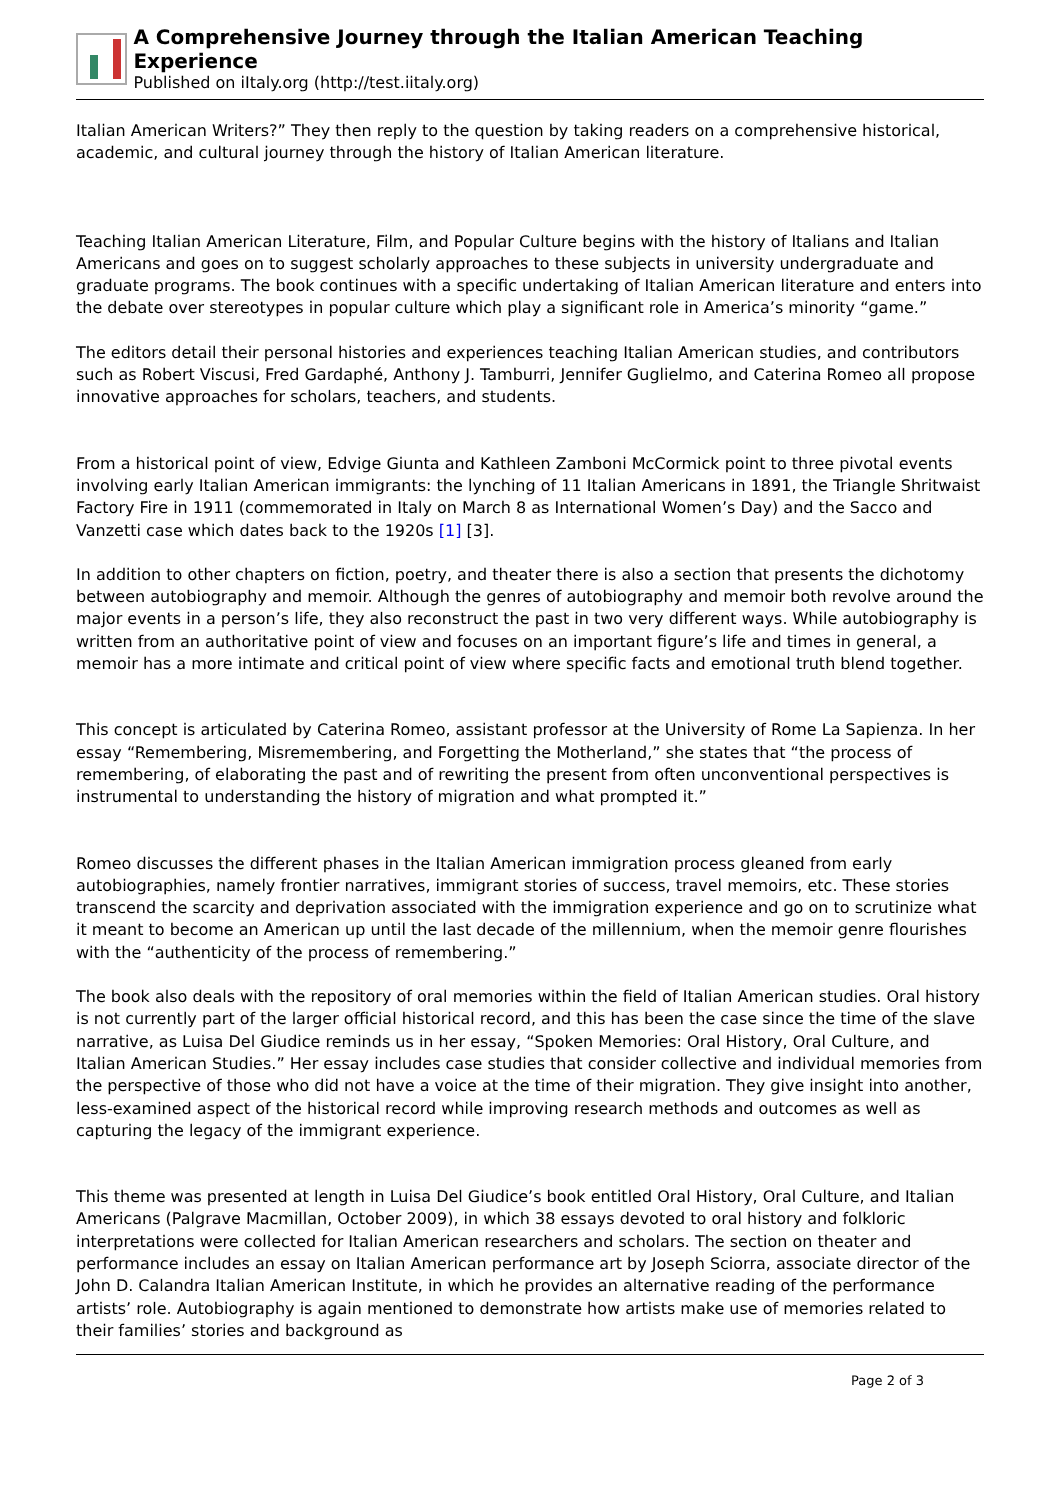A Comprehensive Journey through the Italian American Teaching Experience
Published on iItaly.org (http://test.iitaly.org)
Italian American Writers?” They then reply to the question by taking readers on a comprehensive historical, academic, and cultural journey through the history of Italian American literature.
Teaching Italian American Literature, Film, and Popular Culture begins with the history of Italians and Italian Americans and goes on to suggest scholarly approaches to these subjects in university undergraduate and graduate programs. The book continues with a specific undertaking of Italian American literature and enters into the debate over stereotypes in popular culture which play a significant role in America’s minority “game.”
The editors detail their personal histories and experiences teaching Italian American studies, and contributors such as Robert Viscusi, Fred Gardaphé, Anthony J. Tamburri, Jennifer Guglielmo, and Caterina Romeo all propose innovative approaches for scholars, teachers, and students.
From a historical point of view, Edvige Giunta and Kathleen Zamboni McCormick point to three pivotal events involving early Italian American immigrants: the lynching of 11 Italian Americans in 1891, the Triangle Shritwaist Factory Fire in 1911 (commemorated in Italy on March 8 as International Women’s Day) and the Sacco and Vanzetti case which dates back to the 1920s [1] [3].
In addition to other chapters on fiction, poetry, and theater there is also a section that presents the dichotomy between autobiography and memoir. Although the genres of autobiography and memoir both revolve around the major events in a person’s life, they also reconstruct the past in two very different ways. While autobiography is written from an authoritative point of view and focuses on an important figure’s life and times in general, a memoir has a more intimate and critical point of view where specific facts and emotional truth blend together.
This concept is articulated by Caterina Romeo, assistant professor at the University of Rome La Sapienza. In her essay “Remembering, Misremembering, and Forgetting the Motherland,” she states that “the process of remembering, of elaborating the past and of rewriting the present from often unconventional perspectives is instrumental to understanding the history of migration and what prompted it.”
Romeo discusses the different phases in the Italian American immigration process gleaned from early autobiographies, namely frontier narratives, immigrant stories of success, travel memoirs, etc. These stories transcend the scarcity and deprivation associated with the immigration experience and go on to scrutinize what it meant to become an American up until the last decade of the millennium, when the memoir genre flourishes with the “authenticity of the process of remembering.”
The book also deals with the repository of oral memories within the field of Italian American studies. Oral history is not currently part of the larger official historical record, and this has been the case since the time of the slave narrative, as Luisa Del Giudice reminds us in her essay, “Spoken Memories: Oral History, Oral Culture, and Italian American Studies.” Her essay includes case studies that consider collective and individual memories from the perspective of those who did not have a voice at the time of their migration. They give insight into another, less-examined aspect of the historical record while improving research methods and outcomes as well as capturing the legacy of the immigrant experience.
This theme was presented at length in Luisa Del Giudice’s book entitled Oral History, Oral Culture, and Italian Americans (Palgrave Macmillan, October 2009), in which 38 essays devoted to oral history and folkloric interpretations were collected for Italian American researchers and scholars. The section on theater and performance includes an essay on Italian American performance art by Joseph Sciorra, associate director of the John D. Calandra Italian American Institute, in which he provides an alternative reading of the performance artists’ role. Autobiography is again mentioned to demonstrate how artists make use of memories related to their families’ stories and background as
Page 2 of 3